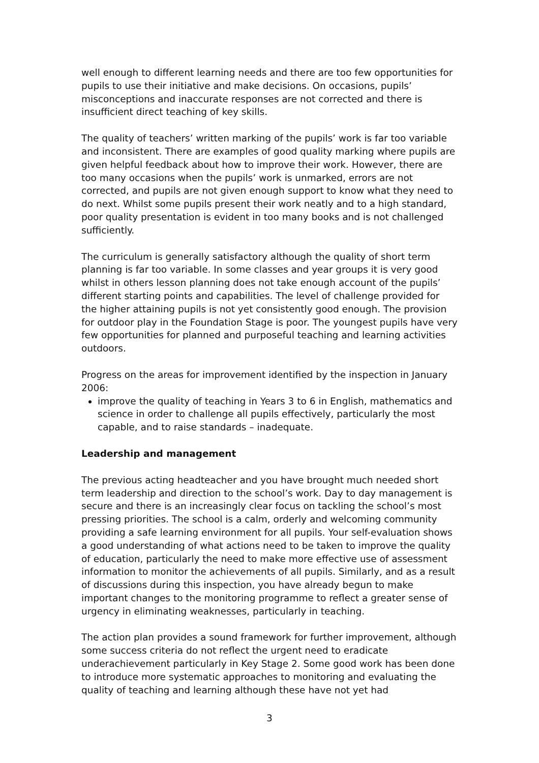well enough to different learning needs and there are too few opportunities for pupils to use their initiative and make decisions. On occasions, pupils’ misconceptions and inaccurate responses are not corrected and there is insufficient direct teaching of key skills.
The quality of teachers’ written marking of the pupils’ work is far too variable and inconsistent. There are examples of good quality marking where pupils are given helpful feedback about how to improve their work. However, there are too many occasions when the pupils’ work is unmarked, errors are not corrected, and pupils are not given enough support to know what they need to do next. Whilst some pupils present their work neatly and to a high standard, poor quality presentation is evident in too many books and is not challenged sufficiently.
The curriculum is generally satisfactory although the quality of short term planning is far too variable. In some classes and year groups it is very good whilst in others lesson planning does not take enough account of the pupils’ different starting points and capabilities. The level of challenge provided for the higher attaining pupils is not yet consistently good enough. The provision for outdoor play in the Foundation Stage is poor. The youngest pupils have very few opportunities for planned and purposeful teaching and learning activities outdoors.
Progress on the areas for improvement identified by the inspection in January 2006:
improve the quality of teaching in Years 3 to 6 in English, mathematics and science in order to challenge all pupils effectively, particularly the most capable, and to raise standards – inadequate.
Leadership and management
The previous acting headteacher and you have brought much needed short term leadership and direction to the school’s work. Day to day management is secure and there is an increasingly clear focus on tackling the school’s most pressing priorities. The school is a calm, orderly and welcoming community providing a safe learning environment for all pupils. Your self-evaluation shows a good understanding of what actions need to be taken to improve the quality of education, particularly the need to make more effective use of assessment information to monitor the achievements of all pupils. Similarly, and as a result of discussions during this inspection, you have already begun to make important changes to the monitoring programme to reflect a greater sense of urgency in eliminating weaknesses, particularly in teaching.
The action plan provides a sound framework for further improvement, although some success criteria do not reflect the urgent need to eradicate underachievement particularly in Key Stage 2. Some good work has been done to introduce more systematic approaches to monitoring and evaluating the quality of teaching and learning although these have not yet had
3